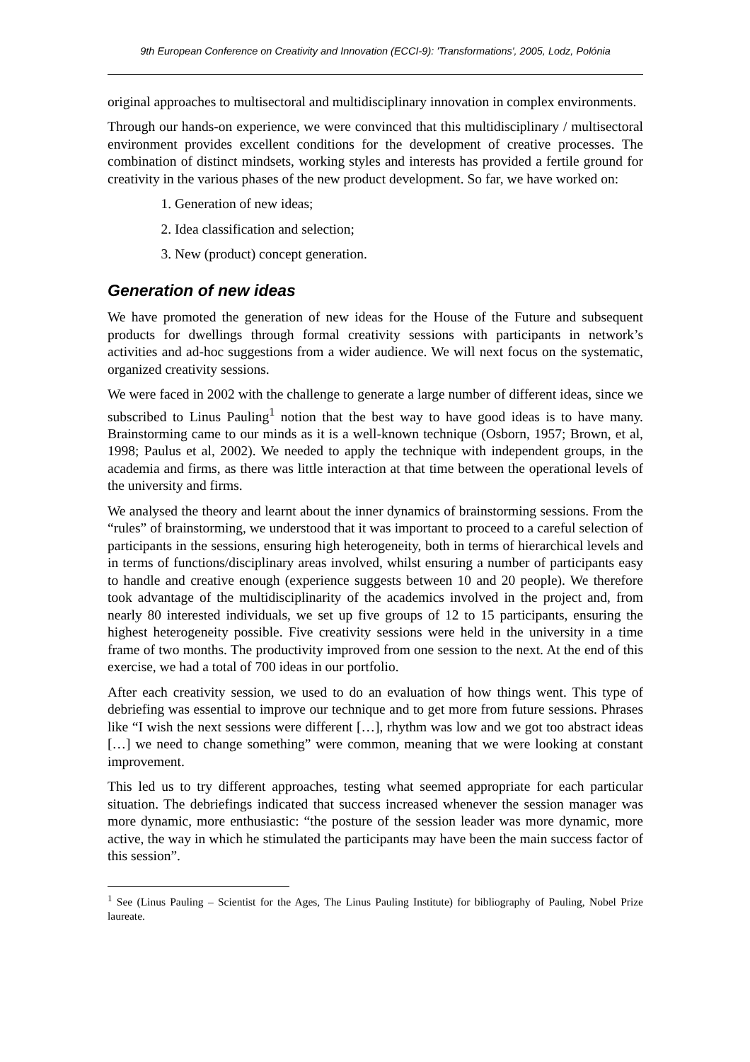9th European Conference on Creativity and Innovation (ECCI-9): 'Transformations', 2005, Lodz, Polónia
original approaches to multisectoral and multidisciplinary innovation in complex environments.
Through our hands-on experience, we were convinced that this multidisciplinary / multisectoral environment provides excellent conditions for the development of creative processes. The combination of distinct mindsets, working styles and interests has provided a fertile ground for creativity in the various phases of the new product development. So far, we have worked on:
1. Generation of new ideas;
2. Idea classification and selection;
3. New (product) concept generation.
Generation of new ideas
We have promoted the generation of new ideas for the House of the Future and subsequent products for dwellings through formal creativity sessions with participants in network’s activities and ad-hoc suggestions from a wider audience. We will next focus on the systematic, organized creativity sessions.
We were faced in 2002 with the challenge to generate a large number of different ideas, since we subscribed to Linus Pauling<sup>1</sup> notion that the best way to have good ideas is to have many. Brainstorming came to our minds as it is a well-known technique (Osborn, 1957; Brown, et al, 1998; Paulus et al, 2002). We needed to apply the technique with independent groups, in the academia and firms, as there was little interaction at that time between the operational levels of the university and firms.
We analysed the theory and learnt about the inner dynamics of brainstorming sessions. From the “rules” of brainstorming, we understood that it was important to proceed to a careful selection of participants in the sessions, ensuring high heterogeneity, both in terms of hierarchical levels and in terms of functions/disciplinary areas involved, whilst ensuring a number of participants easy to handle and creative enough (experience suggests between 10 and 20 people). We therefore took advantage of the multidisciplinarity of the academics involved in the project and, from nearly 80 interested individuals, we set up five groups of 12 to 15 participants, ensuring the highest heterogeneity possible. Five creativity sessions were held in the university in a time frame of two months. The productivity improved from one session to the next. At the end of this exercise, we had a total of 700 ideas in our portfolio.
After each creativity session, we used to do an evaluation of how things went. This type of debriefing was essential to improve our technique and to get more from future sessions. Phrases like “I wish the next sessions were different […], rhythm was low and we got too abstract ideas […] we need to change something” were common, meaning that we were looking at constant improvement.
This led us to try different approaches, testing what seemed appropriate for each particular situation. The debriefings indicated that success increased whenever the session manager was more dynamic, more enthusiastic: “the posture of the session leader was more dynamic, more active, the way in which he stimulated the participants may have been the main success factor of this session”.
<sup>1</sup> See (Linus Pauling – Scientist for the Ages, The Linus Pauling Institute) for bibliography of Pauling, Nobel Prize laureate.